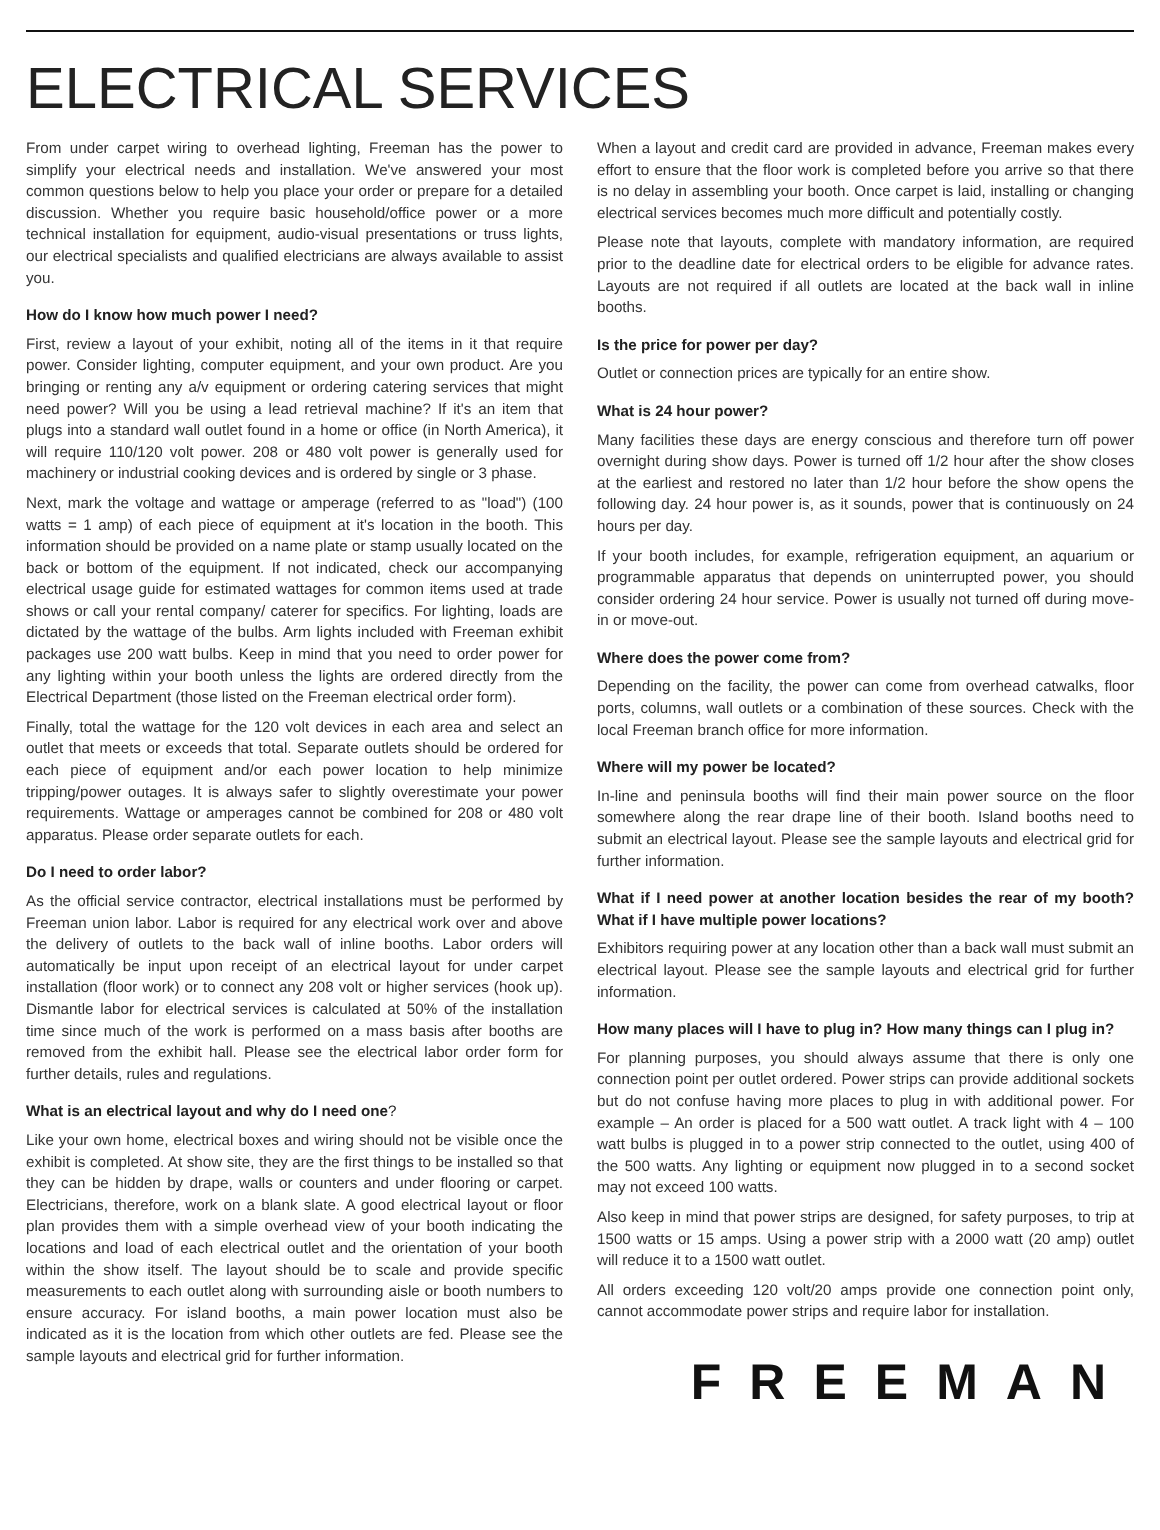ELECTRICAL SERVICES
From under carpet wiring to overhead lighting, Freeman has the power to simplify your electrical needs and installation. We've answered your most common questions below to help you place your order or prepare for a detailed discussion. Whether you require basic household/office power or a more technical installation for equipment, audio-visual presentations or truss lights, our electrical specialists and qualified electricians are always available to assist you.
How do I know how much power I need?
First, review a layout of your exhibit, noting all of the items in it that require power. Consider lighting, computer equipment, and your own product. Are you bringing or renting any a/v equipment or ordering catering services that might need power? Will you be using a lead retrieval machine? If it's an item that plugs into a standard wall outlet found in a home or office (in North America), it will require 110/120 volt power. 208 or 480 volt power is generally used for machinery or industrial cooking devices and is ordered by single or 3 phase.
Next, mark the voltage and wattage or amperage (referred to as "load") (100 watts = 1 amp) of each piece of equipment at it's location in the booth. This information should be provided on a name plate or stamp usually located on the back or bottom of the equipment. If not indicated, check our accompanying electrical usage guide for estimated wattages for common items used at trade shows or call your rental company/ caterer for specifics. For lighting, loads are dictated by the wattage of the bulbs. Arm lights included with Freeman exhibit packages use 200 watt bulbs. Keep in mind that you need to order power for any lighting within your booth unless the lights are ordered directly from the Electrical Department (those listed on the Freeman electrical order form).
Finally, total the wattage for the 120 volt devices in each area and select an outlet that meets or exceeds that total. Separate outlets should be ordered for each piece of equipment and/or each power location to help minimize tripping/power outages. It is always safer to slightly overestimate your power requirements. Wattage or amperages cannot be combined for 208 or 480 volt apparatus. Please order separate outlets for each.
Do I need to order labor?
As the official service contractor, electrical installations must be performed by Freeman union labor. Labor is required for any electrical work over and above the delivery of outlets to the back wall of inline booths. Labor orders will automatically be input upon receipt of an electrical layout for under carpet installation (floor work) or to connect any 208 volt or higher services (hook up). Dismantle labor for electrical services is calculated at 50% of the installation time since much of the work is performed on a mass basis after booths are removed from the exhibit hall. Please see the electrical labor order form for further details, rules and regulations.
What is an electrical layout and why do I need one?
Like your own home, electrical boxes and wiring should not be visible once the exhibit is completed. At show site, they are the first things to be installed so that they can be hidden by drape, walls or counters and under flooring or carpet. Electricians, therefore, work on a blank slate. A good electrical layout or floor plan provides them with a simple overhead view of your booth indicating the locations and load of each electrical outlet and the orientation of your booth within the show itself. The layout should be to scale and provide specific measurements to each outlet along with surrounding aisle or booth numbers to ensure accuracy. For island booths, a main power location must also be indicated as it is the location from which other outlets are fed. Please see the sample layouts and electrical grid for further information.
When a layout and credit card are provided in advance, Freeman makes every effort to ensure that the floor work is completed before you arrive so that there is no delay in assembling your booth. Once carpet is laid, installing or changing electrical services becomes much more difficult and potentially costly.
Please note that layouts, complete with mandatory information, are required prior to the deadline date for electrical orders to be eligible for advance rates. Layouts are not required if all outlets are located at the back wall in inline booths.
Is the price for power per day?
Outlet or connection prices are typically for an entire show.
What is 24 hour power?
Many facilities these days are energy conscious and therefore turn off power overnight during show days. Power is turned off 1/2 hour after the show closes at the earliest and restored no later than 1/2 hour before the show opens the following day. 24 hour power is, as it sounds, power that is continuously on 24 hours per day.
If your booth includes, for example, refrigeration equipment, an aquarium or programmable apparatus that depends on uninterrupted power, you should consider ordering 24 hour service. Power is usually not turned off during move-in or move-out.
Where does the power come from?
Depending on the facility, the power can come from overhead catwalks, floor ports, columns, wall outlets or a combination of these sources. Check with the local Freeman branch office for more information.
Where will my power be located?
In-line and peninsula booths will find their main power source on the floor somewhere along the rear drape line of their booth. Island booths need to submit an electrical layout. Please see the sample layouts and electrical grid for further information.
What if I need power at another location besides the rear of my booth? What if I have multiple power locations?
Exhibitors requiring power at any location other than a back wall must submit an electrical layout. Please see the sample layouts and electrical grid for further information.
How many places will I have to plug in? How many things can I plug in?
For planning purposes, you should always assume that there is only one connection point per outlet ordered. Power strips can provide additional sockets but do not confuse having more places to plug in with additional power. For example – An order is placed for a 500 watt outlet. A track light with 4 – 100 watt bulbs is plugged in to a power strip connected to the outlet, using 400 of the 500 watts. Any lighting or equipment now plugged in to a second socket may not exceed 100 watts.
Also keep in mind that power strips are designed, for safety purposes, to trip at 1500 watts or 15 amps. Using a power strip with a 2000 watt (20 amp) outlet will reduce it to a 1500 watt outlet.
All orders exceeding 120 volt/20 amps provide one connection point only, cannot accommodate power strips and require labor for installation.
FREEMAN